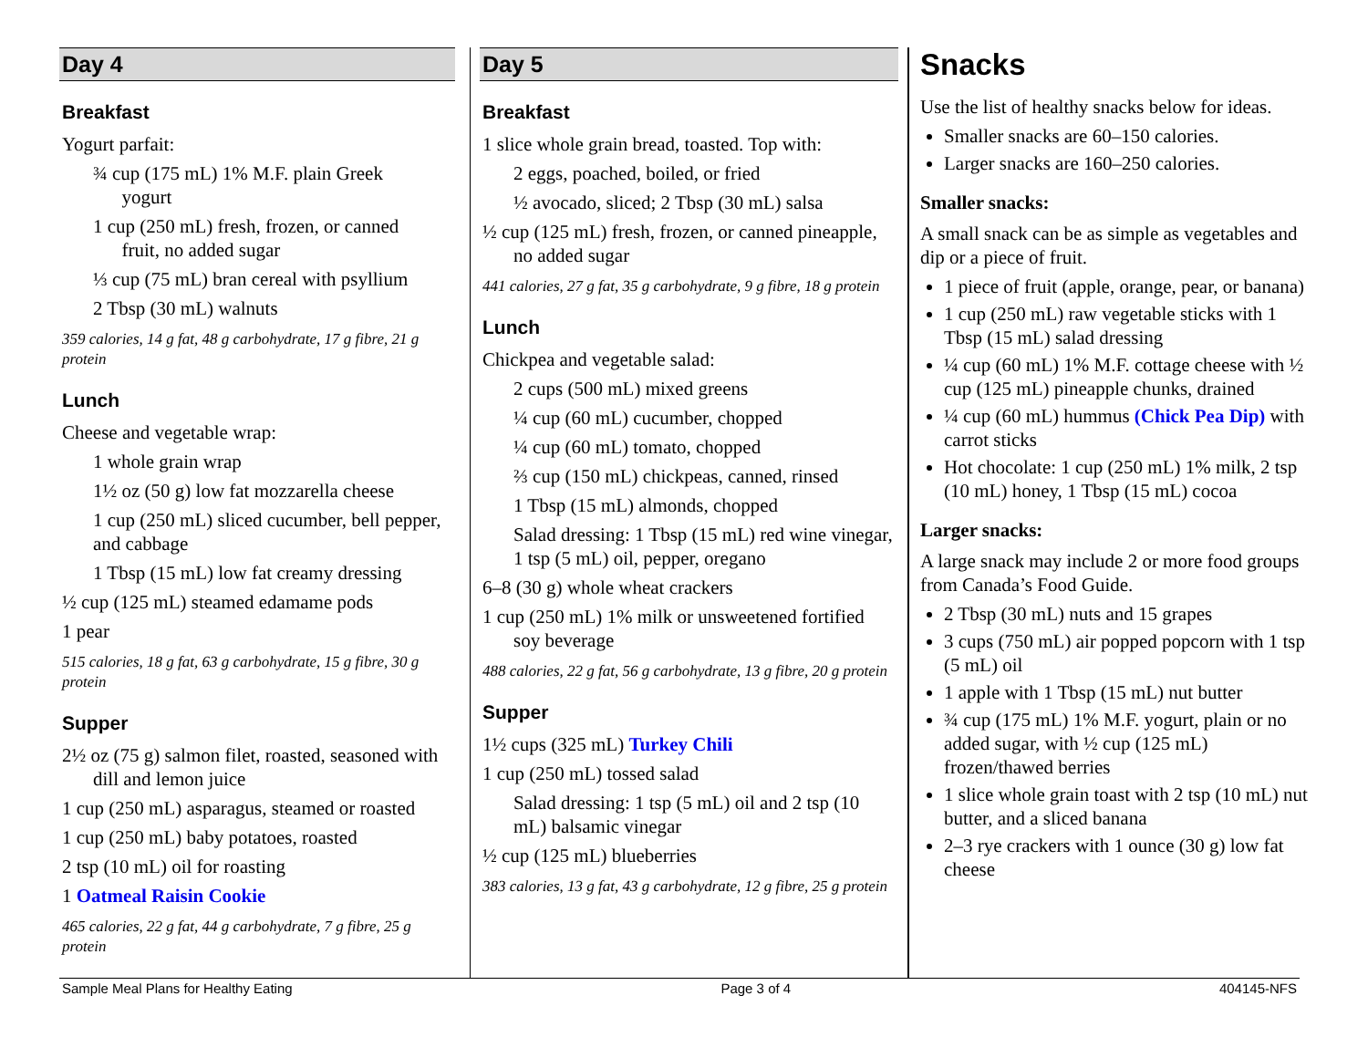Day 4
Breakfast
Yogurt parfait:
¾ cup (175 mL) 1% M.F. plain Greek
yogurt
1 cup (250 mL) fresh, frozen, or canned
fruit, no added sugar
⅓ cup (75 mL) bran cereal with psyllium
2 Tbsp (30 mL) walnuts
359 calories, 14 g fat, 48 g carbohydrate, 17 g fibre, 21 g protein
Lunch
Cheese and vegetable wrap:
1 whole grain wrap
1½ oz (50 g) low fat mozzarella cheese
1 cup (250 mL) sliced cucumber, bell pepper, and cabbage
1 Tbsp (15 mL) low fat creamy dressing
½ cup (125 mL) steamed edamame pods
1 pear
515 calories, 18 g fat, 63 g carbohydrate, 15 g fibre, 30 g protein
Supper
2½ oz (75 g) salmon filet, roasted, seasoned with dill and lemon juice
1 cup (250 mL) asparagus, steamed or roasted
1 cup (250 mL) baby potatoes, roasted
2 tsp (10 mL) oil for roasting
1 Oatmeal Raisin Cookie
465 calories, 22 g fat, 44 g carbohydrate, 7 g fibre, 25 g protein
Day 5
Breakfast
1 slice whole grain bread, toasted. Top with:
2 eggs, poached, boiled, or fried
½ avocado, sliced; 2 Tbsp (30 mL) salsa
½ cup (125 mL) fresh, frozen, or canned pineapple, no added sugar
441 calories, 27 g fat, 35 g carbohydrate, 9 g fibre, 18 g protein
Lunch
Chickpea and vegetable salad:
2 cups (500 mL) mixed greens
¼ cup (60 mL) cucumber, chopped
¼ cup (60 mL) tomato, chopped
⅔ cup (150 mL) chickpeas, canned, rinsed
1 Tbsp (15 mL) almonds, chopped
Salad dressing: 1 Tbsp (15 mL) red wine vinegar, 1 tsp (5 mL) oil, pepper, oregano
6–8 (30 g) whole wheat crackers
1 cup (250 mL) 1% milk or unsweetened fortified soy beverage
488 calories, 22 g fat, 56 g carbohydrate, 13 g fibre, 20 g protein
Supper
1½ cups (325 mL) Turkey Chili
1 cup (250 mL) tossed salad
Salad dressing: 1 tsp (5 mL) oil and 2 tsp (10 mL) balsamic vinegar
½ cup (125 mL) blueberries
383 calories, 13 g fat, 43 g carbohydrate, 12 g fibre, 25 g protein
Snacks
Use the list of healthy snacks below for ideas.
Smaller snacks are 60–150 calories.
Larger snacks are 160–250 calories.
Smaller snacks:
A small snack can be as simple as vegetables and dip or a piece of fruit.
1 piece of fruit (apple, orange, pear, or banana)
1 cup (250 mL) raw vegetable sticks with 1 Tbsp (15 mL) salad dressing
¼ cup (60 mL) 1% M.F. cottage cheese with ½ cup (125 mL) pineapple chunks, drained
¼ cup (60 mL) hummus (Chick Pea Dip) with carrot sticks
Hot chocolate: 1 cup (250 mL) 1% milk, 2 tsp (10 mL) honey, 1 Tbsp (15 mL) cocoa
Larger snacks:
A large snack may include 2 or more food groups from Canada’s Food Guide.
2 Tbsp (30 mL) nuts and 15 grapes
3 cups (750 mL) air popped popcorn with 1 tsp (5 mL) oil
1 apple with 1 Tbsp (15 mL) nut butter
¾ cup (175 mL) 1% M.F. yogurt, plain or no added sugar, with ½ cup (125 mL) frozen/thawed berries
1 slice whole grain toast with 2 tsp (10 mL) nut butter, and a sliced banana
2–3 rye crackers with 1 ounce (30 g) low fat cheese
Sample Meal Plans for Healthy Eating Page 3 of 4 404145-NFS